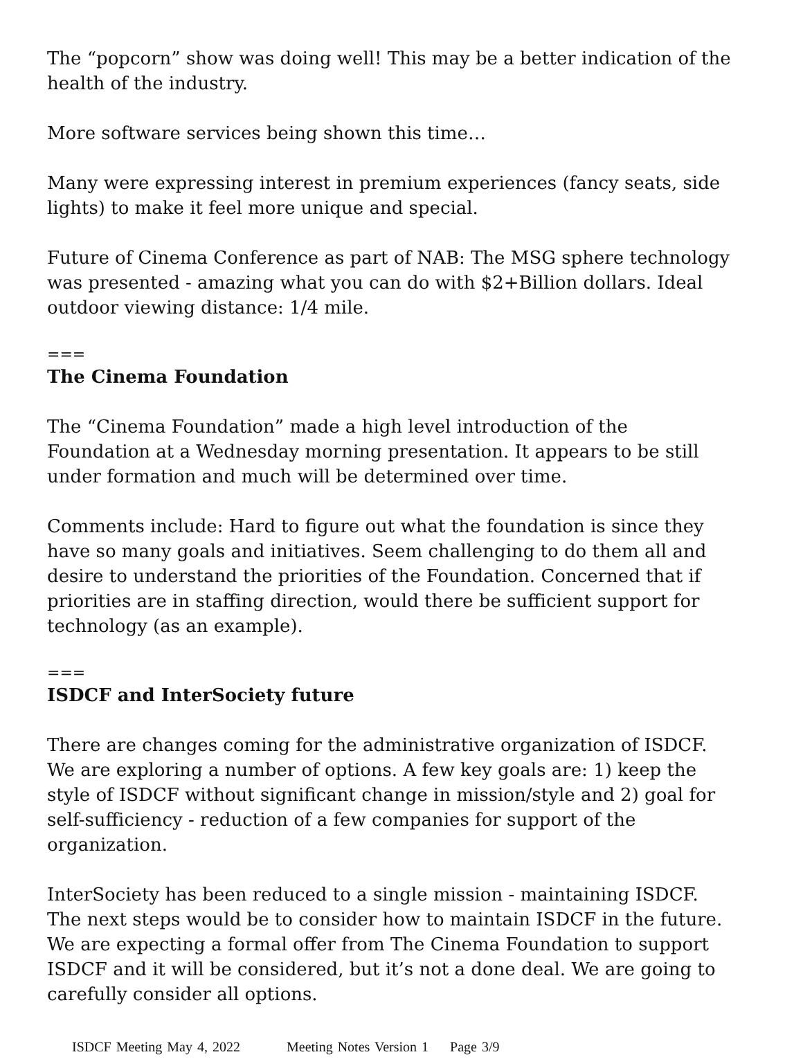The “popcorn” show was doing well! This may be a better indication of the health of the industry.
More software services being shown this time…
Many were expressing interest in premium experiences (fancy seats, side lights) to make it feel more unique and special.
Future of Cinema Conference as part of NAB: The MSG sphere technology was presented - amazing what you can do with $2+Billion dollars. Ideal outdoor viewing distance: 1/4 mile.
===
The Cinema Foundation
The “Cinema Foundation” made a high level introduction of the Foundation at a Wednesday morning presentation. It appears to be still under formation and much will be determined over time.
Comments include: Hard to figure out what the foundation is since they have so many goals and initiatives. Seem challenging to do them all and desire to understand the priorities of the Foundation. Concerned that if priorities are in staffing direction, would there be sufficient support for technology (as an example).
===
ISDCF and InterSociety future
There are changes coming for the administrative organization of ISDCF. We are exploring a number of options. A few key goals are: 1) keep the style of ISDCF without significant change in mission/style and 2) goal for self-sufficiency - reduction of a few companies for support of the organization.
InterSociety has been reduced to a single mission - maintaining ISDCF. The next steps would be to consider how to maintain ISDCF in the future. We are expecting a formal offer from The Cinema Foundation to support ISDCF and it will be considered, but it’s not a done deal. We are going to carefully consider all options.
ISDCF Meeting May 4, 2022 Meeting Notes Version 1 Page 3/9